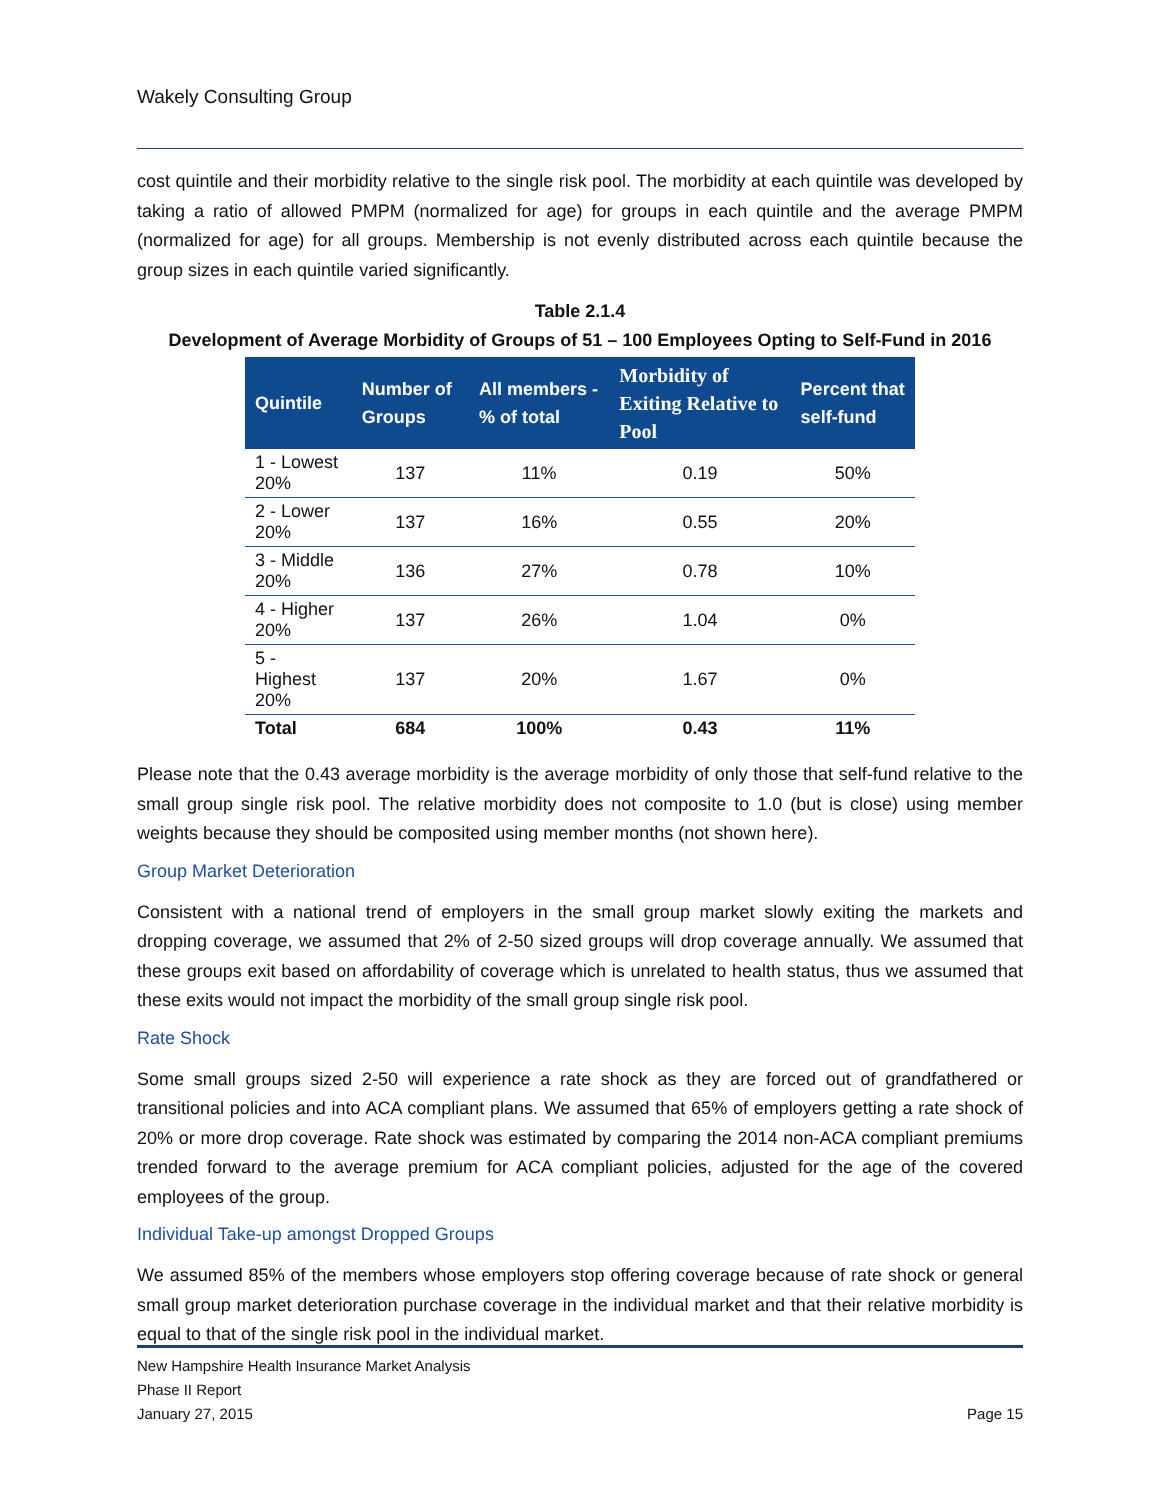Wakely Consulting Group
cost quintile and their morbidity relative to the single risk pool. The morbidity at each quintile was developed by taking a ratio of allowed PMPM (normalized for age) for groups in each quintile and the average PMPM (normalized for age) for all groups. Membership is not evenly distributed across each quintile because the group sizes in each quintile varied significantly.
Table 2.1.4
Development of Average Morbidity of Groups of 51 – 100 Employees Opting to Self-Fund in 2016
| Quintile | Number of Groups | All members - % of total | Morbidity of Exiting Relative to Pool | Percent that self-fund |
| --- | --- | --- | --- | --- |
| 1 - Lowest 20% | 137 | 11% | 0.19 | 50% |
| 2 - Lower 20% | 137 | 16% | 0.55 | 20% |
| 3 - Middle 20% | 136 | 27% | 0.78 | 10% |
| 4 - Higher 20% | 137 | 26% | 1.04 | 0% |
| 5 - Highest 20% | 137 | 20% | 1.67 | 0% |
| Total | 684 | 100% | 0.43 | 11% |
Please note that the 0.43 average morbidity is the average morbidity of only those that self-fund relative to the small group single risk pool. The relative morbidity does not composite to 1.0 (but is close) using member weights because they should be composited using member months (not shown here).
Group Market Deterioration
Consistent with a national trend of employers in the small group market slowly exiting the markets and dropping coverage, we assumed that 2% of 2-50 sized groups will drop coverage annually. We assumed that these groups exit based on affordability of coverage which is unrelated to health status, thus we assumed that these exits would not impact the morbidity of the small group single risk pool.
Rate Shock
Some small groups sized 2-50 will experience a rate shock as they are forced out of grandfathered or transitional policies and into ACA compliant plans. We assumed that 65% of employers getting a rate shock of 20% or more drop coverage. Rate shock was estimated by comparing the 2014 non-ACA compliant premiums trended forward to the average premium for ACA compliant policies, adjusted for the age of the covered employees of the group.
Individual Take-up amongst Dropped Groups
We assumed 85% of the members whose employers stop offering coverage because of rate shock or general small group market deterioration purchase coverage in the individual market and that their relative morbidity is equal to that of the single risk pool in the individual market.
New Hampshire Health Insurance Market Analysis
Phase II Report
January 27, 2015 Page 15